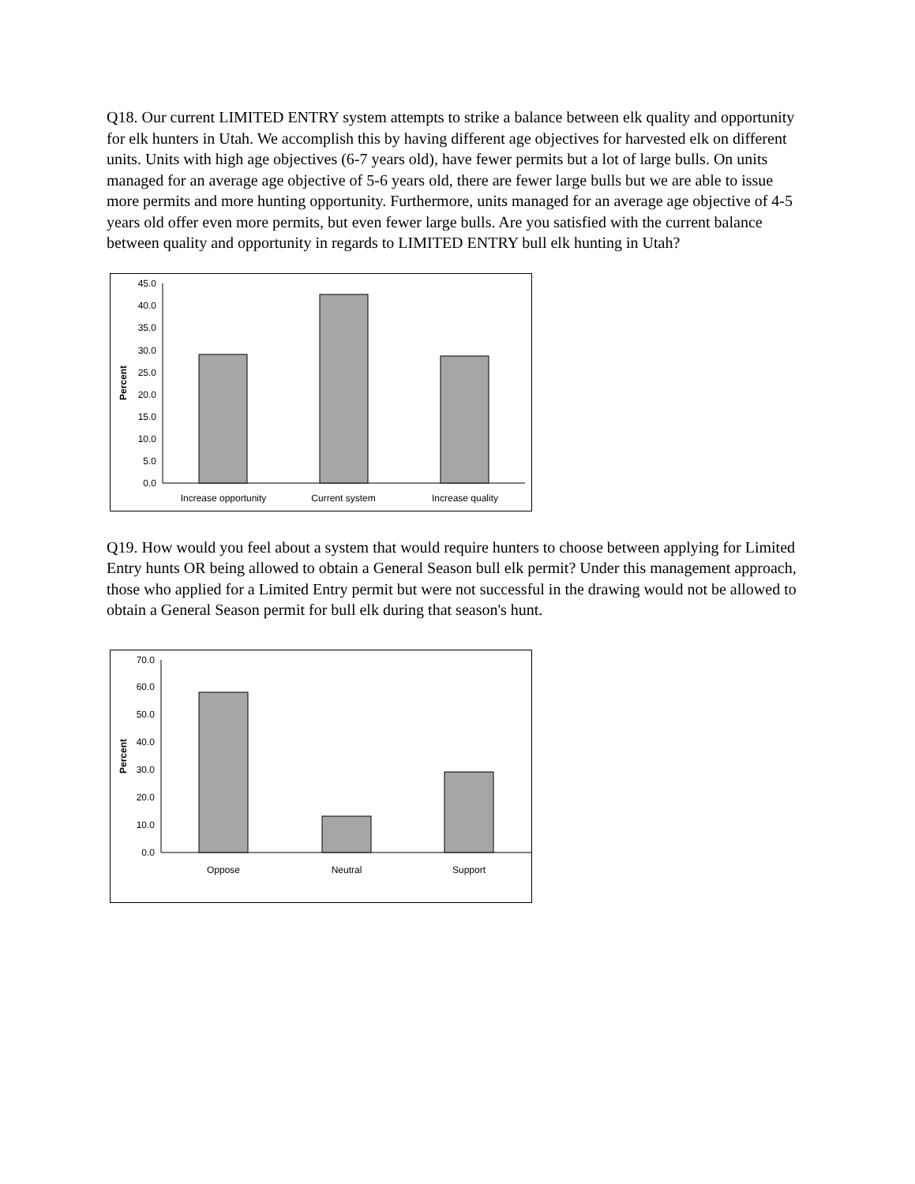Q18. Our current LIMITED ENTRY system attempts to strike a balance between elk quality and opportunity for elk hunters in Utah. We accomplish this by having different age objectives for harvested elk on different units. Units with high age objectives (6-7 years old), have fewer permits but a lot of large bulls. On units managed for an average age objective of 5-6 years old, there are fewer large bulls but we are able to issue more permits and more hunting opportunity. Furthermore, units managed for an average age objective of 4-5 years old offer even more permits, but even fewer large bulls. Are you satisfied with the current balance between quality and opportunity in regards to LIMITED ENTRY bull elk hunting in Utah?
0.0
5.0
10.0
15.0
20.0
25.0
30.0
35.0
40.0
45.0
Percent
Increase opportunity
Current system
Increase quality
Q19. How would you feel about a system that would require hunters to choose between applying for Limited Entry hunts OR being allowed to obtain a General Season bull elk permit? Under this management approach, those who applied for a Limited Entry permit but were not successful in the drawing would not be allowed to obtain a General Season permit for bull elk during that season's hunt.
0.0
10.0
20.0
30.0
40.0
50.0
60.0
70.0
Percent
Oppose
Neutral
Support